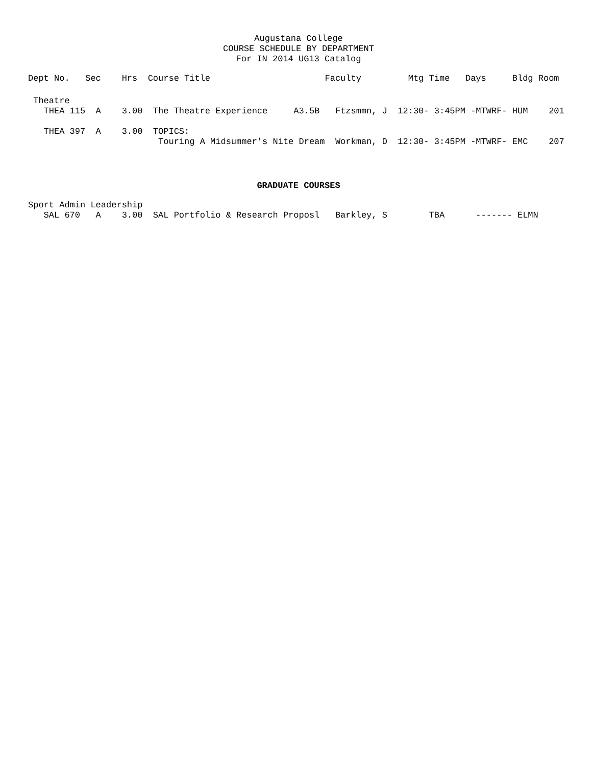Augustana College
COURSE SCHEDULE BY DEPARTMENT
For IN 2014 UG13 Catalog
Dept No.   Sec    Hrs  Course Title                      Faculty         Mtg Time   Days     Bldg Room
 Theatre
   THEA 115  A    3.00  The Theatre Experience     A3.5B   Ftzsmmn, J  12:30- 3:45PM -MTWRF- HUM    201

   THEA 397  A    3.00  TOPICS:
                         Touring A Midsummer's Nite Dream  Workman, D  12:30- 3:45PM -MTWRF- EMC    207
GRADUATE COURSES
Sport Admin Leadership
   SAL 670   A    3.00  SAL Portfolio & Research Proposl   Barkley, S        TBA      ------- ELMN